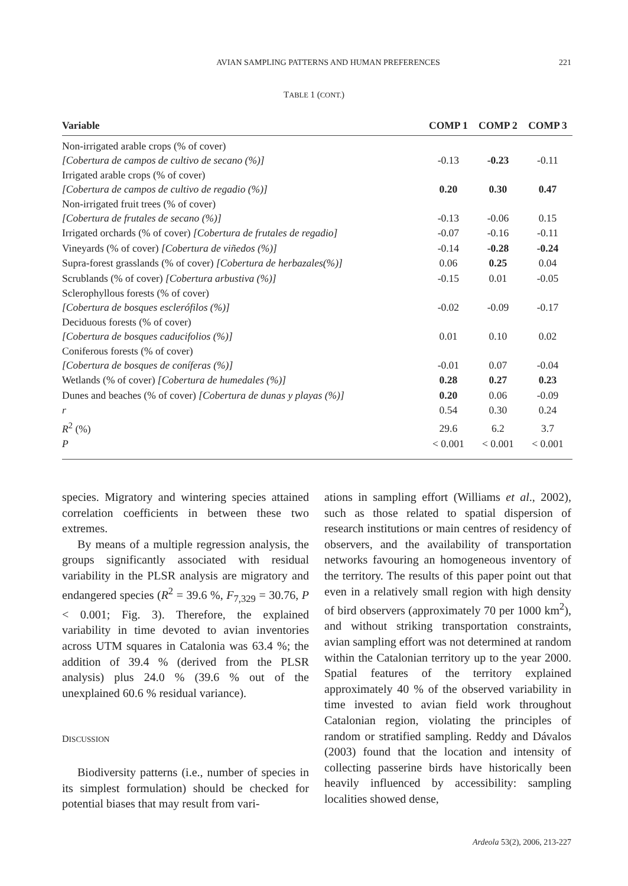AVIAN SAMPLING PATTERNS AND HUMAN PREFERENCES 221
TABLE 1 (CONT.)
| Variable | COMP 1 | COMP 2 | COMP 3 |
| --- | --- | --- | --- |
| Non-irrigated arable crops (% of cover) [Cobertura de campos de cultivo de secano (%)] | -0.13 | -0.23 | -0.11 |
| Irrigated arable crops (% of cover) [Cobertura de campos de cultivo de regadio (%)] | 0.20 | 0.30 | 0.47 |
| Non-irrigated fruit trees (% of cover) [Cobertura de frutales de secano (%)] | -0.13 | -0.06 | 0.15 |
| Irrigated orchards (% of cover) [Cobertura de frutales de regadio] | -0.07 | -0.16 | -0.11 |
| Vineyards (% of cover) [Cobertura de viñedos (%)] | -0.14 | -0.28 | -0.24 |
| Supra-forest grasslands (% of cover) [Cobertura de herbazales(%)] | 0.06 | 0.25 | 0.04 |
| Scrublands (% of cover) [Cobertura arbustiva (%)] | -0.15 | 0.01 | -0.05 |
| Sclerophyllous forests (% of cover) [Cobertura de bosques esclerófilos (%)] | -0.02 | -0.09 | -0.17 |
| Deciduous forests (% of cover) [Cobertura de bosques caducifolios (%)] | 0.01 | 0.10 | 0.02 |
| Coniferous forests (% of cover) [Cobertura de bosques de coníferas (%)] | -0.01 | 0.07 | -0.04 |
| Wetlands (% of cover) [Cobertura de humedales (%)] | 0.28 | 0.27 | 0.23 |
| Dunes and beaches (% of cover) [Cobertura de dunas y playas (%)] | 0.20 | 0.06 | -0.09 |
| r | 0.54 | 0.30 | 0.24 |
| R<sup>2</sup> (%) | 29.6 | 6.2 | 3.7 |
| P | < 0.001 | < 0.001 | < 0.001 |
species. Migratory and wintering species attained correlation coefficients in between these two extremes.
By means of a multiple regression analysis, the groups significantly associated with residual variability in the PLSR analysis are migratory and endangered species (R<sup>2</sup> = 39.6 %, F<sub>7,329</sub> = 30.76, P < 0.001; Fig. 3). Therefore, the explained variability in time devoted to avian inventories across UTM squares in Catalonia was 63.4 %; the addition of 39.4 % (derived from the PLSR analysis) plus 24.0 % (39.6 % out of the unexplained 60.6 % residual variance).
DISCUSSION
Biodiversity patterns (i.e., number of species in its simplest formulation) should be checked for potential biases that may result from vari-
ations in sampling effort (Williams et al., 2002), such as those related to spatial dispersion of research institutions or main centres of residency of observers, and the availability of transportation networks favouring an homogeneous inventory of the territory. The results of this paper point out that even in a relatively small region with high density of bird observers (approximately 70 per 1000 km<sup>2</sup>), and without striking transportation constraints, avian sampling effort was not determined at random within the Catalonian territory up to the year 2000. Spatial features of the territory explained approximately 40 % of the observed variability in time invested to avian field work throughout Catalonian region, violating the principles of random or stratified sampling. Reddy and Dávalos (2003) found that the location and intensity of collecting passerine birds have historically been heavily influenced by accessibility: sampling localities showed dense,
Ardeola 53(2), 2006, 213-227